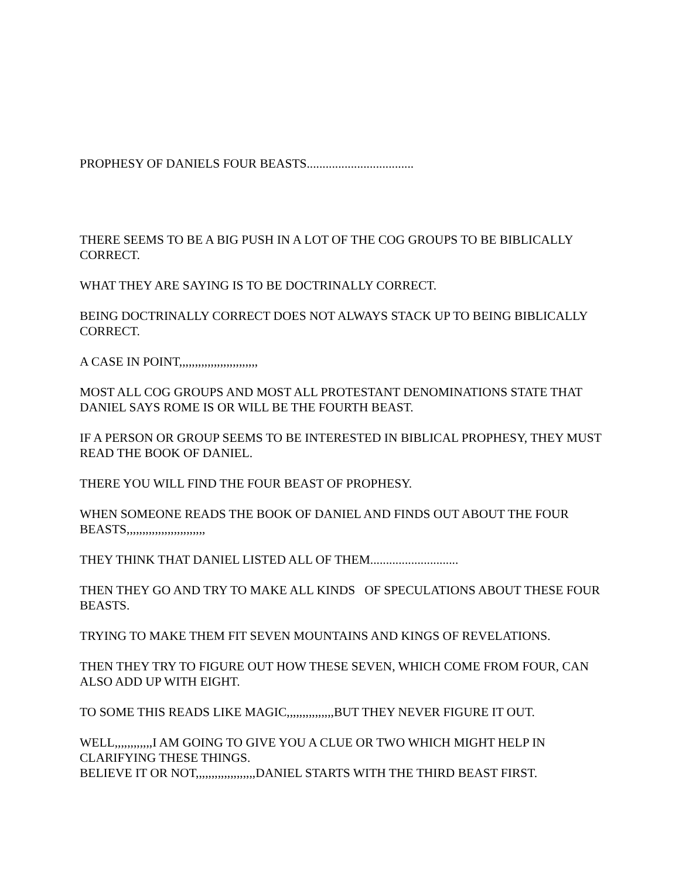PROPHESY OF DANIELS FOUR BEASTS..................................
THERE SEEMS TO BE A BIG PUSH IN A LOT OF THE COG GROUPS TO BE BIBLICALLY CORRECT.
WHAT THEY ARE SAYING IS TO BE DOCTRINALLY CORRECT.
BEING DOCTRINALLY CORRECT DOES NOT ALWAYS STACK UP TO BEING BIBLICALLY CORRECT.
A CASE IN POINT,,,,,,,,,,,,,,,,,,,,,,,,,
MOST ALL COG GROUPS AND MOST ALL PROTESTANT DENOMINATIONS STATE THAT DANIEL SAYS ROME IS OR WILL BE THE FOURTH BEAST.
IF A PERSON OR GROUP SEEMS TO BE INTERESTED IN BIBLICAL PROPHESY, THEY MUST READ THE BOOK OF DANIEL.
THERE YOU WILL FIND THE FOUR BEAST OF PROPHESY.
WHEN SOMEONE READS THE BOOK OF DANIEL AND FINDS OUT ABOUT THE FOUR BEASTS,,,,,,,,,,,,,,,,,,,,,,,,,
THEY THINK THAT DANIEL LISTED ALL OF THEM............................
THEN THEY GO AND TRY TO MAKE ALL KINDS OF SPECULATIONS ABOUT THESE FOUR BEASTS.
TRYING TO MAKE THEM FIT SEVEN MOUNTAINS AND KINGS OF REVELATIONS.
THEN THEY TRY TO FIGURE OUT HOW THESE SEVEN, WHICH COME FROM FOUR, CAN ALSO ADD UP WITH EIGHT.
TO SOME THIS READS LIKE MAGIC,,,,,,,,,,,,,,,BUT THEY NEVER FIGURE IT OUT.
WELL,,,,,,,,,,,,I AM GOING TO GIVE YOU A CLUE OR TWO WHICH MIGHT HELP IN CLARIFYING THESE THINGS.
BELIEVE IT OR NOT,,,,,,,,,,,,,,,,,,,DANIEL STARTS WITH THE THIRD BEAST FIRST.